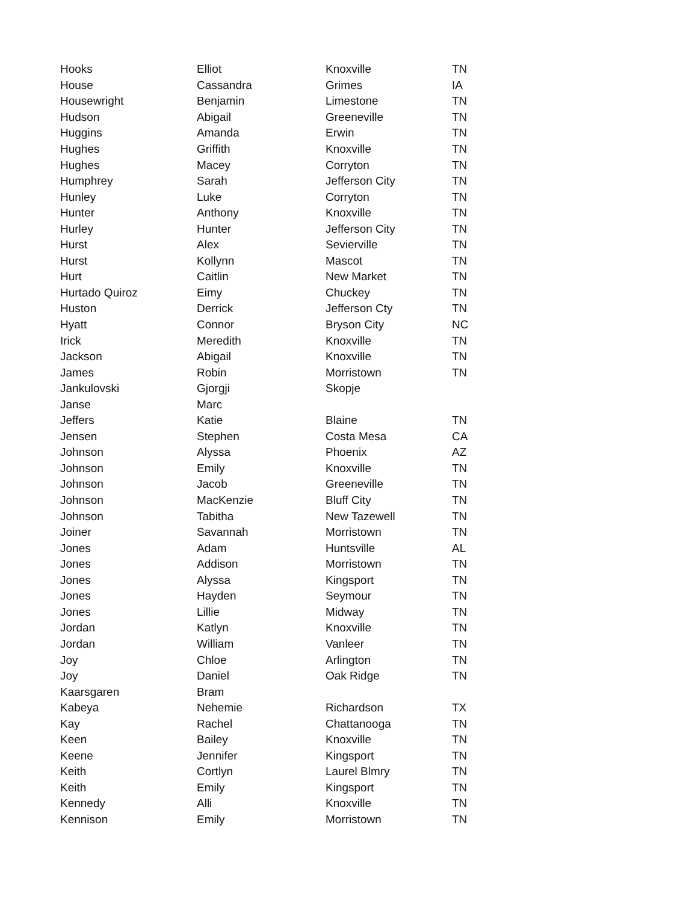| Hooks | Elliot | Knoxville | TN |
| House | Cassandra | Grimes | IA |
| Housewright | Benjamin | Limestone | TN |
| Hudson | Abigail | Greeneville | TN |
| Huggins | Amanda | Erwin | TN |
| Hughes | Griffith | Knoxville | TN |
| Hughes | Macey | Corryton | TN |
| Humphrey | Sarah | Jefferson City | TN |
| Hunley | Luke | Corryton | TN |
| Hunter | Anthony | Knoxville | TN |
| Hurley | Hunter | Jefferson City | TN |
| Hurst | Alex | Sevierville | TN |
| Hurst | Kollynn | Mascot | TN |
| Hurt | Caitlin | New Market | TN |
| Hurtado Quiroz | Eimy | Chuckey | TN |
| Huston | Derrick | Jefferson Cty | TN |
| Hyatt | Connor | Bryson City | NC |
| Irick | Meredith | Knoxville | TN |
| Jackson | Abigail | Knoxville | TN |
| James | Robin | Morristown | TN |
| Jankulovski | Gjorgji | Skopje | |
| Janse | Marc | | |
| Jeffers | Katie | Blaine | TN |
| Jensen | Stephen | Costa Mesa | CA |
| Johnson | Alyssa | Phoenix | AZ |
| Johnson | Emily | Knoxville | TN |
| Johnson | Jacob | Greeneville | TN |
| Johnson | MacKenzie | Bluff City | TN |
| Johnson | Tabitha | New Tazewell | TN |
| Joiner | Savannah | Morristown | TN |
| Jones | Adam | Huntsville | AL |
| Jones | Addison | Morristown | TN |
| Jones | Alyssa | Kingsport | TN |
| Jones | Hayden | Seymour | TN |
| Jones | Lillie | Midway | TN |
| Jordan | Katlyn | Knoxville | TN |
| Jordan | William | Vanleer | TN |
| Joy | Chloe | Arlington | TN |
| Joy | Daniel | Oak Ridge | TN |
| Kaarsgaren | Bram | | |
| Kabeya | Nehemie | Richardson | TX |
| Kay | Rachel | Chattanooga | TN |
| Keen | Bailey | Knoxville | TN |
| Keene | Jennifer | Kingsport | TN |
| Keith | Cortlyn | Laurel Blmry | TN |
| Keith | Emily | Kingsport | TN |
| Kennedy | Alli | Knoxville | TN |
| Kennison | Emily | Morristown | TN |